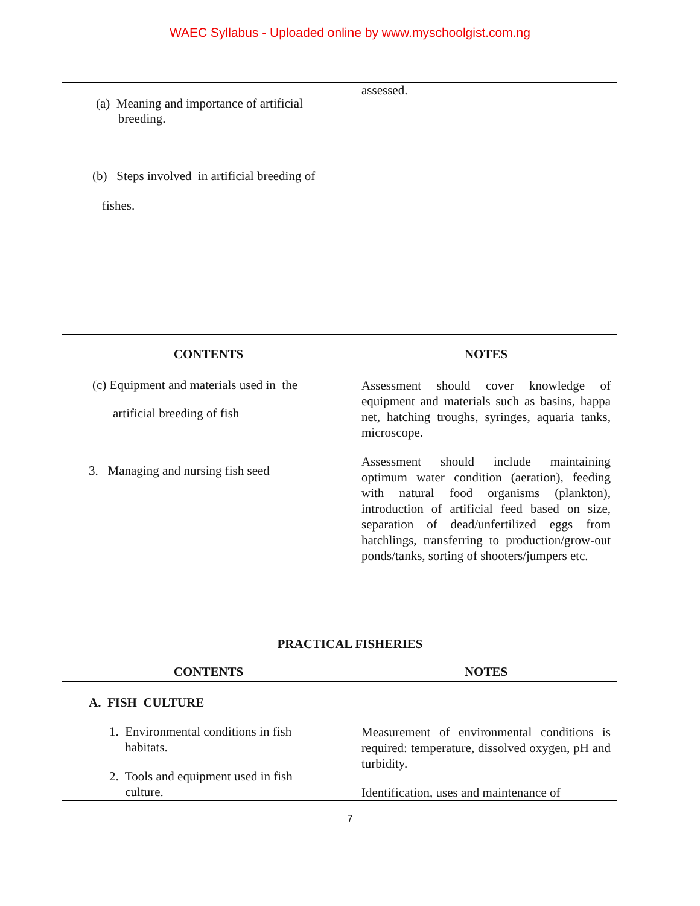WAEC Syllabus - Uploaded online by www.myschoolgist.com.ng
| (a) Meaning and importance of artificial breeding. (b) Steps involved in artificial breeding of fishes. | assessed. |
| CONTENTS | NOTES |
| (c) Equipment and materials used in the artificial breeding of fish 3. Managing and nursing fish seed | Assessment should cover knowledge of equipment and materials such as basins, happa net, hatching troughs, syringes, aquaria tanks, microscope. Assessment should include maintaining optimum water condition (aeration), feeding with natural food organisms (plankton), introduction of artificial feed based on size, separation of dead/unfertilized eggs from hatchlings, transferring to production/grow-out ponds/tanks, sorting of shooters/jumpers etc. |
PRACTICAL FISHERIES
| CONTENTS | NOTES |
| --- | --- |
| A. FISH CULTURE 1. Environmental conditions in fish habitats. 2. Tools and equipment used in fish culture. | Measurement of environmental conditions is required: temperature, dissolved oxygen, pH and turbidity. Identification, uses and maintenance of |
7